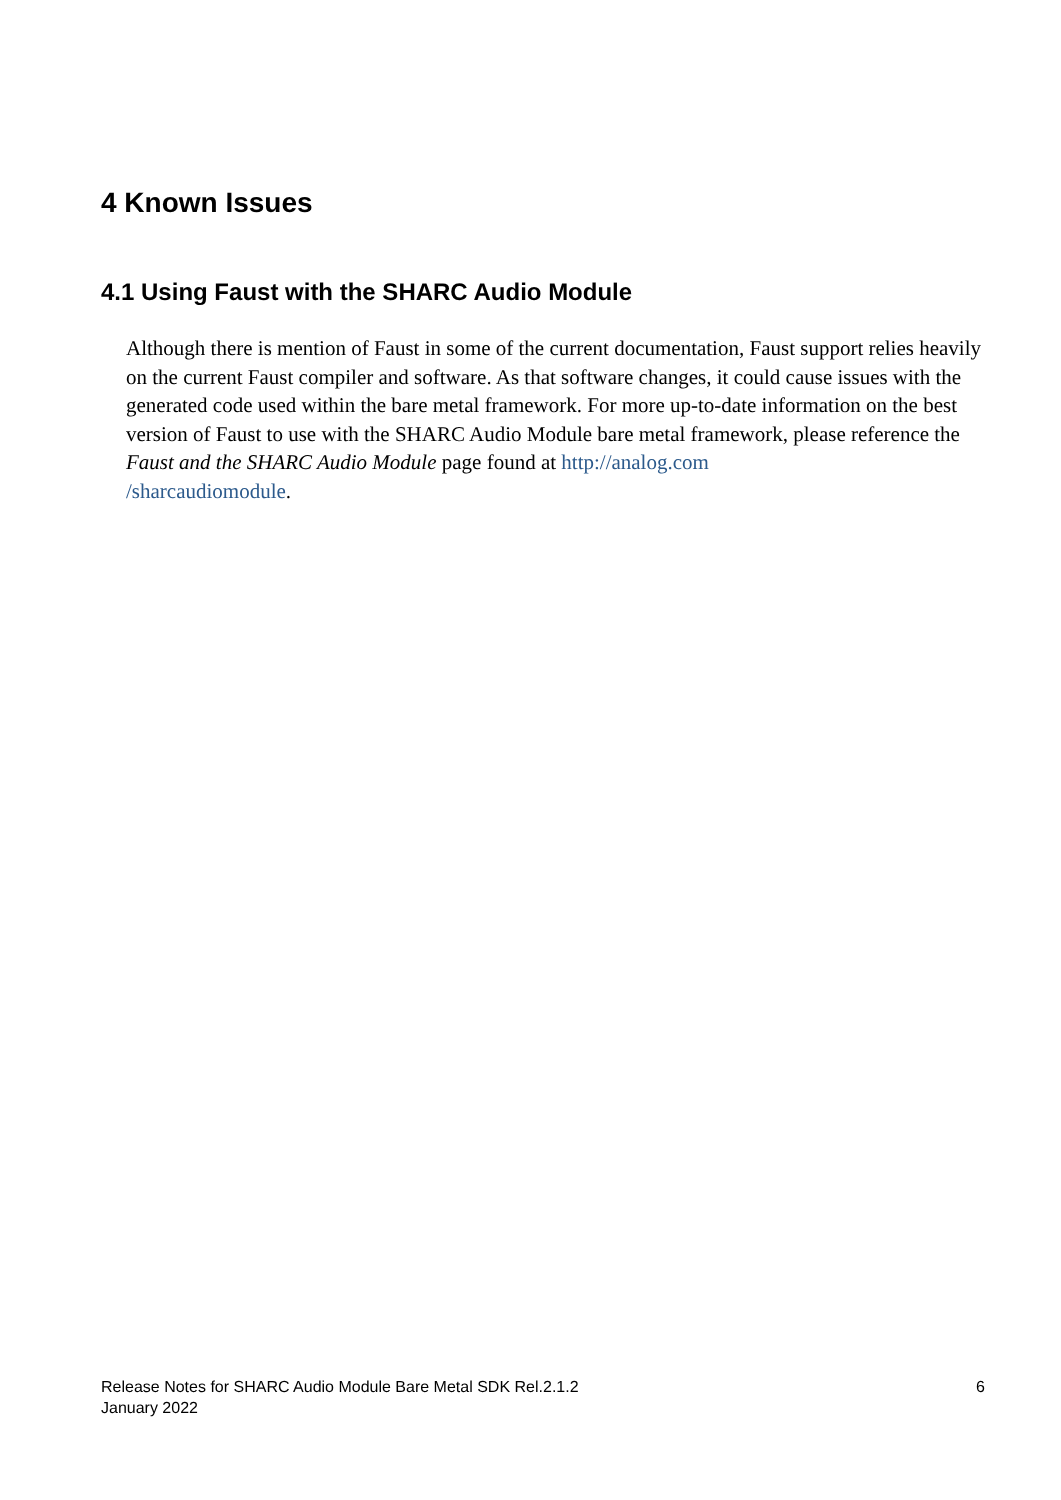4 Known Issues
4.1 Using Faust with the SHARC Audio Module
Although there is mention of Faust in some of the current documentation, Faust support relies heavily on the current Faust compiler and software. As that software changes, it could cause issues with the generated code used within the bare metal framework. For more up-to-date information on the best version of Faust to use with the SHARC Audio Module bare metal framework, please reference the Faust and the SHARC Audio Module page found at http://analog.com
/sharcaudiomodule.
Release Notes for SHARC Audio Module Bare Metal SDK Rel.2.1.2
January 2022
6